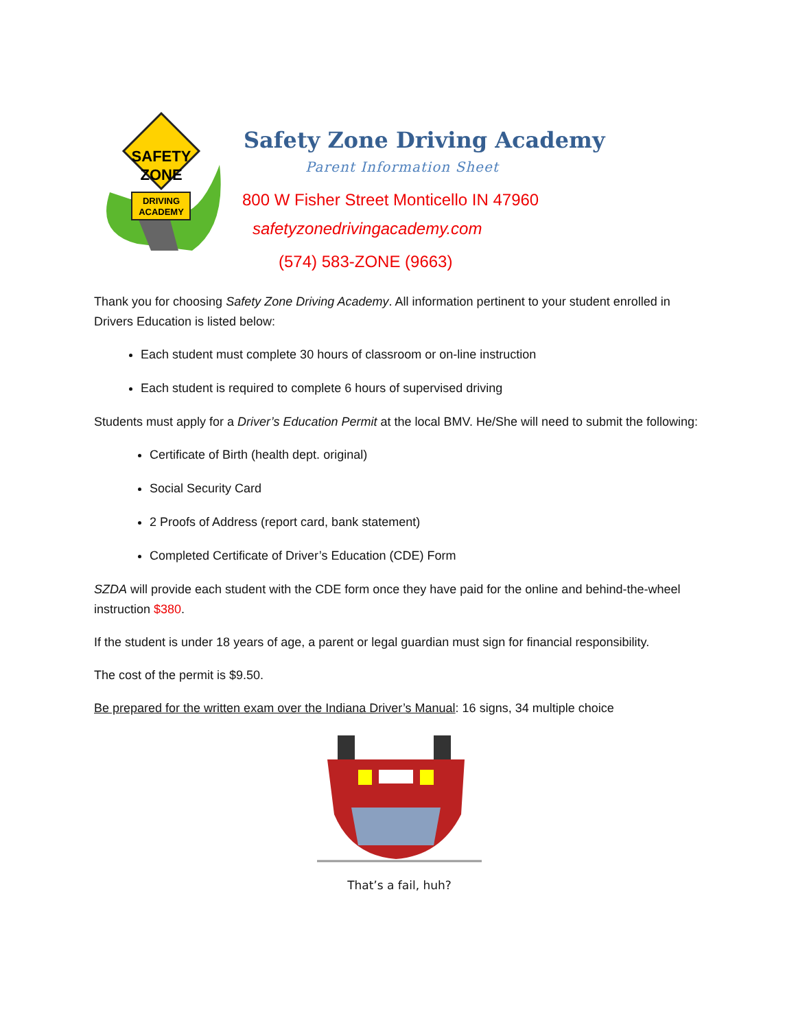SAFETY
ZONE
DRIVING
ACADEMY
Safety Zone Driving Academy
Parent Information Sheet
800 W Fisher Street Monticello IN 47960
safetyzonedrivingacademy.com
(574) 583-ZONE (9663)
Thank you for choosing Safety Zone Driving Academy. All information pertinent to your student enrolled in Drivers Education is listed below:
Each student must complete 30 hours of classroom or on-line instruction
Each student is required to complete 6 hours of supervised driving
Students must apply for a Driver’s Education Permit at the local BMV. He/She will need to submit the following:
Certificate of Birth (health dept. original)
Social Security Card
2 Proofs of Address (report card, bank statement)
Completed Certificate of Driver’s Education (CDE) Form
SZDA will provide each student with the CDE form once they have paid for the online and behind-the-wheel instruction $380.
If the student is under 18 years of age, a parent or legal guardian must sign for financial responsibility.
The cost of the permit is $9.50.
Be prepared for the written exam over the Indiana Driver’s Manual: 16 signs, 34 multiple choice
That’s a fail, huh?